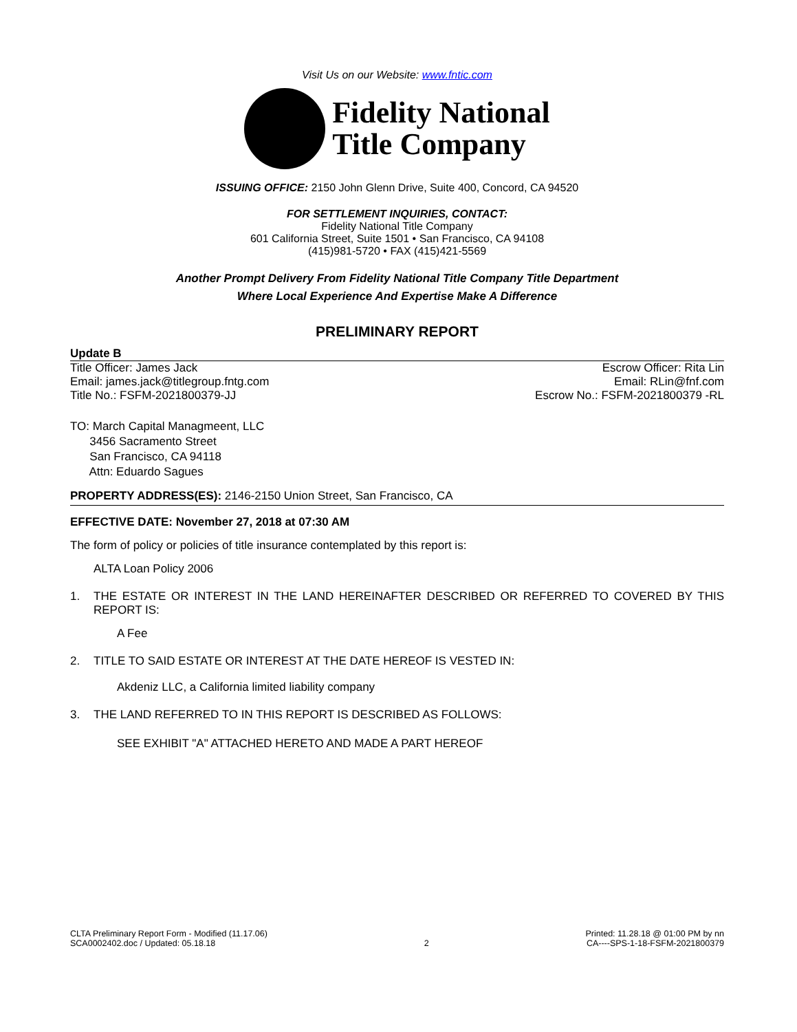Visit Us on our Website: www.fntic.com
Fidelity National
Title Company
ISSUING OFFICE: 2150 John Glenn Drive, Suite 400, Concord, CA 94520
FOR SETTLEMENT INQUIRIES, CONTACT:
Fidelity National Title Company
601 California Street, Suite 1501 • San Francisco, CA 94108
(415)981-5720 • FAX (415)421-5569
Another Prompt Delivery From Fidelity National Title Company Title Department
Where Local Experience And Expertise Make A Difference
PRELIMINARY REPORT
Update B
Title Officer: James Jack
Email: james.jack@titlegroup.fntg.com
Title No.: FSFM-2021800379-JJ
Escrow Officer: Rita Lin
Email: RLin@fnf.com
Escrow No.: FSFM-2021800379 -RL
TO: March Capital Managmeent, LLC
3456 Sacramento Street
San Francisco, CA 94118
Attn: Eduardo Sagues
PROPERTY ADDRESS(ES): 2146-2150 Union Street, San Francisco, CA
EFFECTIVE DATE: November 27, 2018 at 07:30 AM
The form of policy or policies of title insurance contemplated by this report is:
ALTA Loan Policy 2006
1. THE ESTATE OR INTEREST IN THE LAND HEREINAFTER DESCRIBED OR REFERRED TO COVERED BY THIS REPORT IS:
A Fee
2. TITLE TO SAID ESTATE OR INTEREST AT THE DATE HEREOF IS VESTED IN:
Akdeniz LLC, a California limited liability company
3. THE LAND REFERRED TO IN THIS REPORT IS DESCRIBED AS FOLLOWS:
SEE EXHIBIT "A" ATTACHED HERETO AND MADE A PART HEREOF
CLTA Preliminary Report Form - Modified (11.17.06)
SCA0002402.doc / Updated: 05.18.18
2
Printed: 11.28.18 @ 01:00 PM by nn
CA----SPS-1-18-FSFM-2021800379